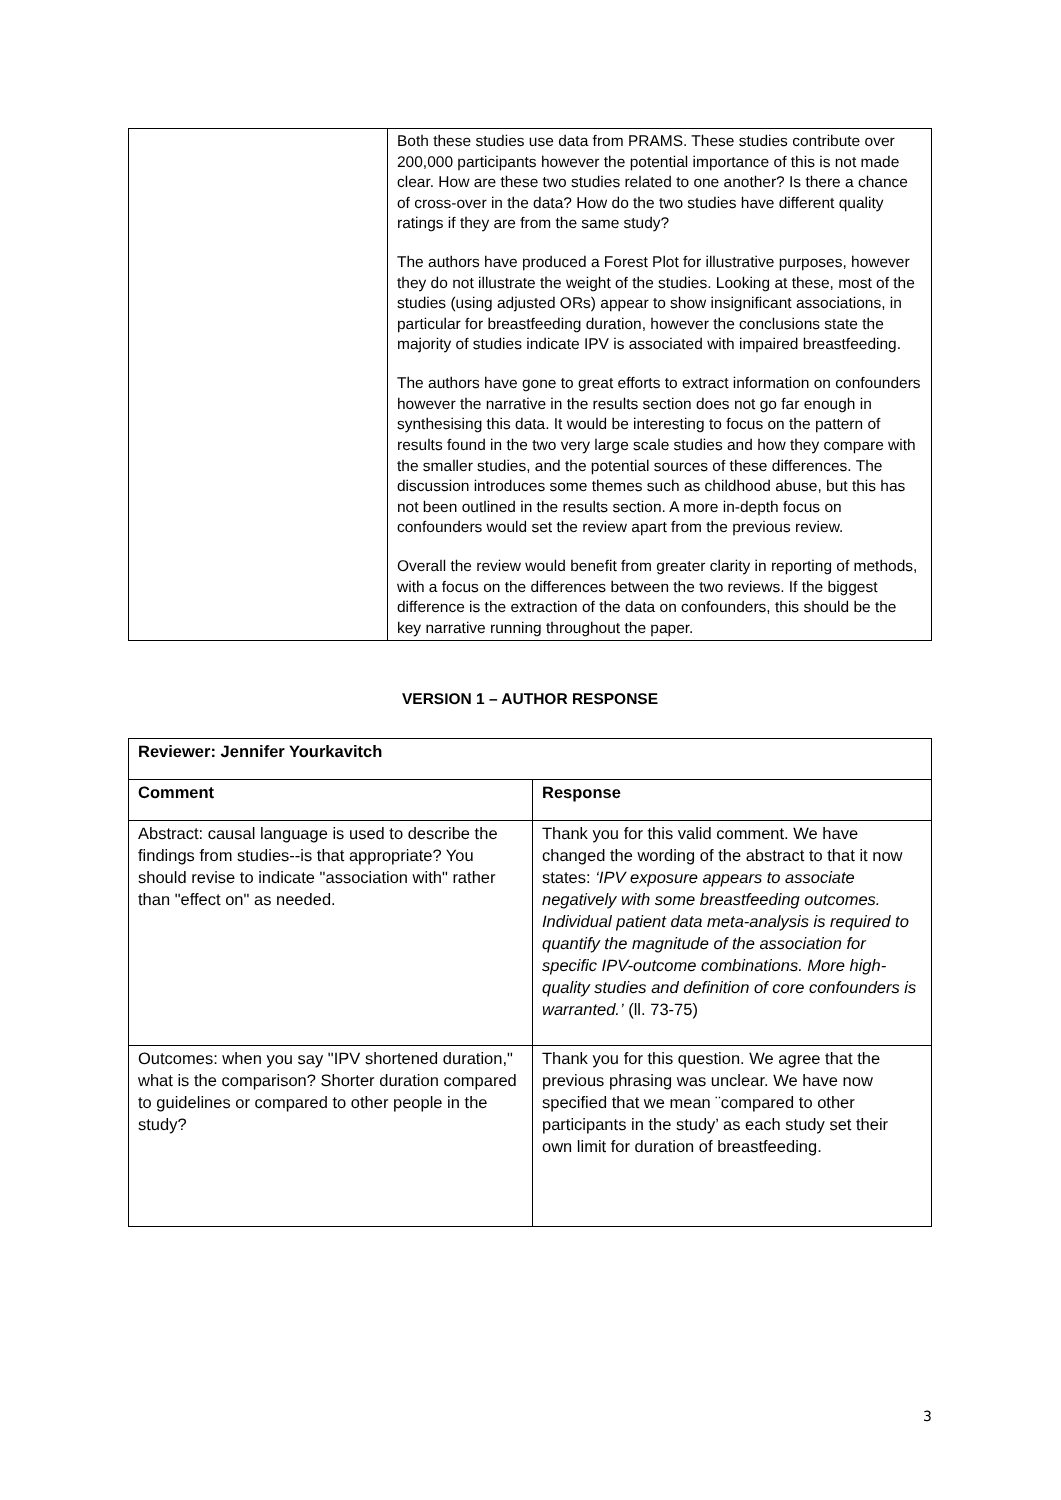| | Both these studies use data from PRAMS. These studies contribute over 200,000 participants however the potential importance of this is not made clear. How are these two studies related to one another? Is there a chance of cross-over in the data? How do the two studies have different quality ratings if they are from the same study? The authors have produced a Forest Plot for illustrative purposes, however they do not illustrate the weight of the studies. Looking at these, most of the studies (using adjusted ORs) appear to show insignificant associations, in particular for breastfeeding duration, however the conclusions state the majority of studies indicate IPV is associated with impaired breastfeeding. The authors have gone to great efforts to extract information on confounders however the narrative in the results section does not go far enough in synthesising this data. It would be interesting to focus on the pattern of results found in the two very large scale studies and how they compare with the smaller studies, and the potential sources of these differences. The discussion introduces some themes such as childhood abuse, but this has not been outlined in the results section. A more in-depth focus on confounders would set the review apart from the previous review. Overall the review would benefit from greater clarity in reporting of methods, with a focus on the differences between the two reviews. If the biggest difference is the extraction of the data on confounders, this should be the key narrative running throughout the paper. |
VERSION 1 – AUTHOR RESPONSE
| Reviewer: Jennifer Yourkavitch | |
| --- | --- |
| Comment | Response |
| Abstract: causal language is used to describe the findings from studies--is that appropriate? You should revise to indicate "association with" rather than "effect on" as needed. | Thank you for this valid comment. We have changed the wording of the abstract to that it now states: ‘IPV exposure appears to associate negatively with some breastfeeding outcomes. Individual patient data meta-analysis is required to quantify the magnitude of the association for specific IPV-outcome combinations. More high-quality studies and definition of core confounders is warranted.’ (ll. 73-75) |
| Outcomes: when you say "IPV shortened duration," what is the comparison? Shorter duration compared to guidelines or compared to other people in the study? | Thank you for this question. We agree that the previous phrasing was unclear. We have now specified that we mean ¨compared to other participants in the study’ as each study set their own limit for duration of breastfeeding. |
3